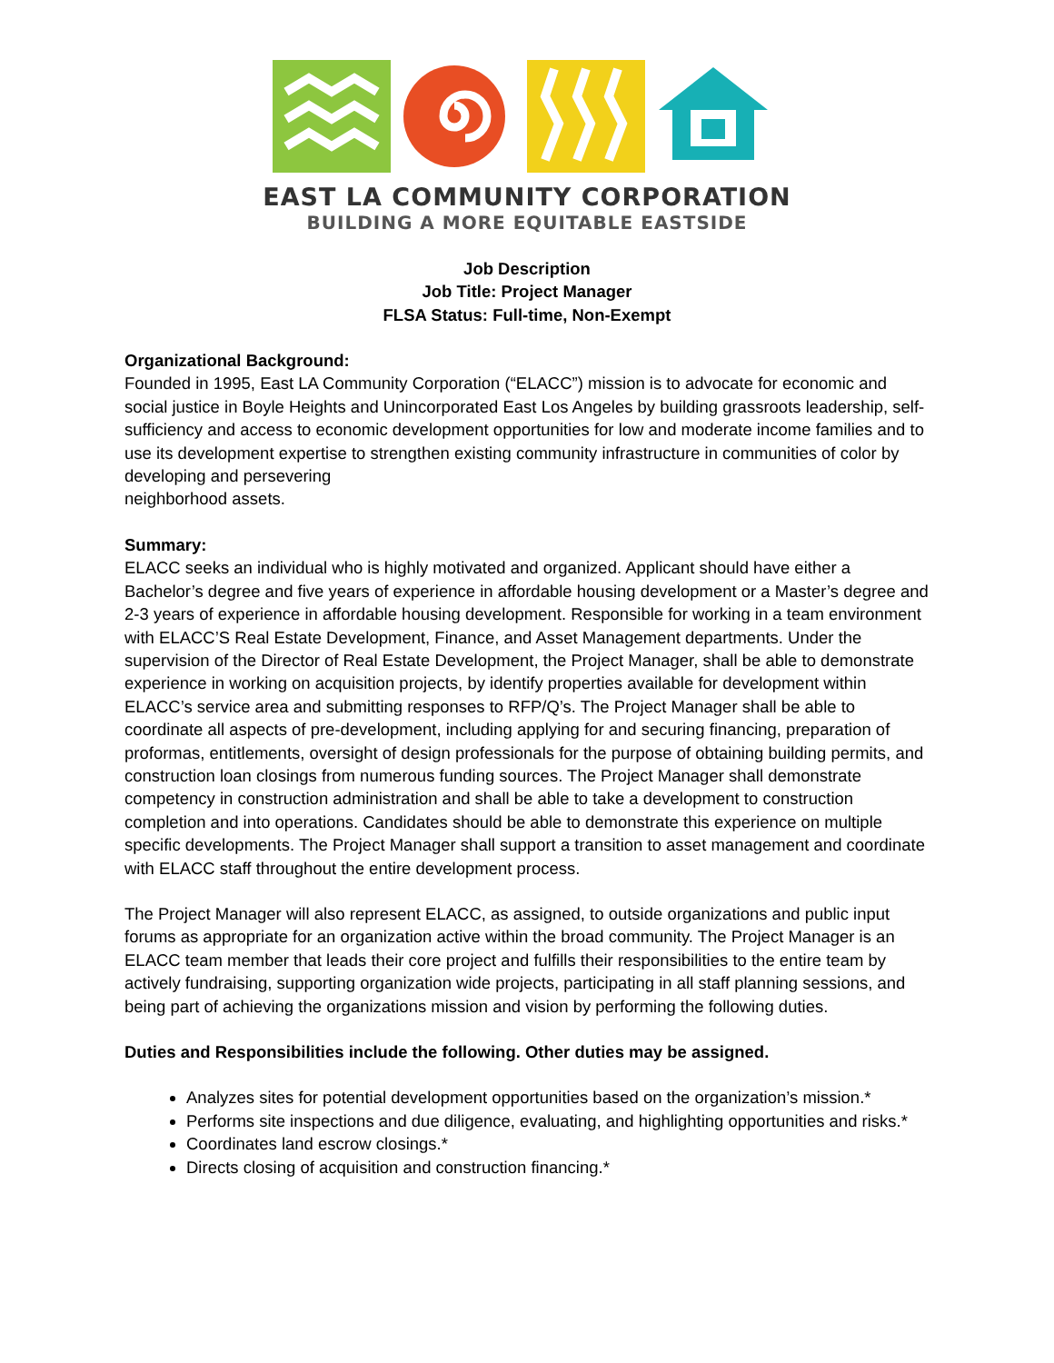EAST LA COMMUNITY CORPORATION
BUILDING A MORE EQUITABLE EASTSIDE
Job Description
Job Title: Project Manager
FLSA Status: Full-time, Non-Exempt
Organizational Background:
Founded in 1995, East LA Community Corporation (“ELACC”) mission is to advocate for economic and social justice in Boyle Heights and Unincorporated East Los Angeles by building grassroots leadership, self- sufficiency and access to economic development opportunities for low and moderate income families and to use its development expertise to strengthen existing community infrastructure in communities of color by developing and persevering
neighborhood assets.
Summary:
ELACC seeks an individual who is highly motivated and organized. Applicant should have either a Bachelor’s degree and five years of experience in affordable housing development or a Master’s degree and 2-3 years of experience in affordable housing development. Responsible for working in a team environment with ELACC’S Real Estate Development, Finance, and Asset Management departments. Under the supervision of the Director of Real Estate Development, the Project Manager, shall be able to demonstrate experience in working on acquisition projects, by identify properties available for development within ELACC’s service area and submitting responses to RFP/Q’s. The Project Manager shall be able to coordinate all aspects of pre-development, including applying for and securing financing, preparation of proformas, entitlements, oversight of design professionals for the purpose of obtaining building permits, and construction loan closings from numerous funding sources. The Project Manager shall demonstrate competency in construction administration and shall be able to take a development to construction completion and into operations. Candidates should be able to demonstrate this experience on multiple specific developments. The Project Manager shall support a transition to asset management and coordinate with ELACC staff throughout the entire development process.
The Project Manager will also represent ELACC, as assigned, to outside organizations and public input forums as appropriate for an organization active within the broad community. The Project Manager is an ELACC team member that leads their core project and fulfills their responsibilities to the entire team by actively fundraising, supporting organization wide projects, participating in all staff planning sessions, and being part of achieving the organizations mission and vision by performing the following duties.
Duties and Responsibilities include the following. Other duties may be assigned.
Analyzes sites for potential development opportunities based on the organization’s mission.*
Performs site inspections and due diligence, evaluating, and highlighting opportunities and risks.*
Coordinates land escrow closings.*
Directs closing of acquisition and construction financing.*